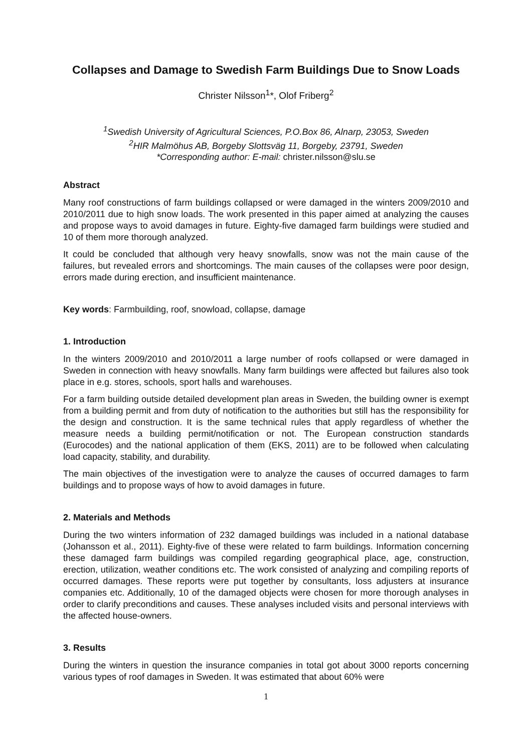Collapses and Damage to Swedish Farm Buildings Due to Snow Loads
Christer Nilsson<sup>1</sup>*, Olof Friberg<sup>2</sup>
<sup>1</sup> Swedish University of Agricultural Sciences, P.O.Box 86, Alnarp, 23053, Sweden
<sup>2</sup>HIR Malmöhus AB, Borgeby Slottsväg 11, Borgeby, 23791, Sweden
*Corresponding author: E-mail: christer.nilsson@slu.se
Abstract
Many roof constructions of farm buildings collapsed or were damaged in the winters 2009/2010 and 2010/2011 due to high snow loads. The work presented in this paper aimed at analyzing the causes and propose ways to avoid damages in future. Eighty-five damaged farm buildings were studied and 10 of them more thorough analyzed.
It could be concluded that although very heavy snowfalls, snow was not the main cause of the failures, but revealed errors and shortcomings. The main causes of the collapses were poor design, errors made during erection, and insufficient maintenance.
Key words: Farmbuilding, roof, snowload, collapse, damage
1. Introduction
In the winters 2009/2010 and 2010/2011 a large number of roofs collapsed or were damaged in Sweden in connection with heavy snowfalls. Many farm buildings were affected but failures also took place in e.g. stores, schools, sport halls and warehouses.
For a farm building outside detailed development plan areas in Sweden, the building owner is exempt from a building permit and from duty of notification to the authorities but still has the responsibility for the design and construction. It is the same technical rules that apply regardless of whether the measure needs a building permit/notification or not. The European construction standards (Eurocodes) and the national application of them (EKS, 2011) are to be followed when calculating load capacity, stability, and durability.
The main objectives of the investigation were to analyze the causes of occurred damages to farm buildings and to propose ways of how to avoid damages in future.
2. Materials and Methods
During the two winters information of 232 damaged buildings was included in a national database (Johansson et al., 2011). Eighty-five of these were related to farm buildings. Information concerning these damaged farm buildings was compiled regarding geographical place, age, construction, erection, utilization, weather conditions etc. The work consisted of analyzing and compiling reports of occurred damages. These reports were put together by consultants, loss adjusters at insurance companies etc. Additionally, 10 of the damaged objects were chosen for more thorough analyses in order to clarify preconditions and causes. These analyses included visits and personal interviews with the affected house-owners.
3. Results
During the winters in question the insurance companies in total got about 3000 reports concerning various types of roof damages in Sweden. It was estimated that about 60% were
1